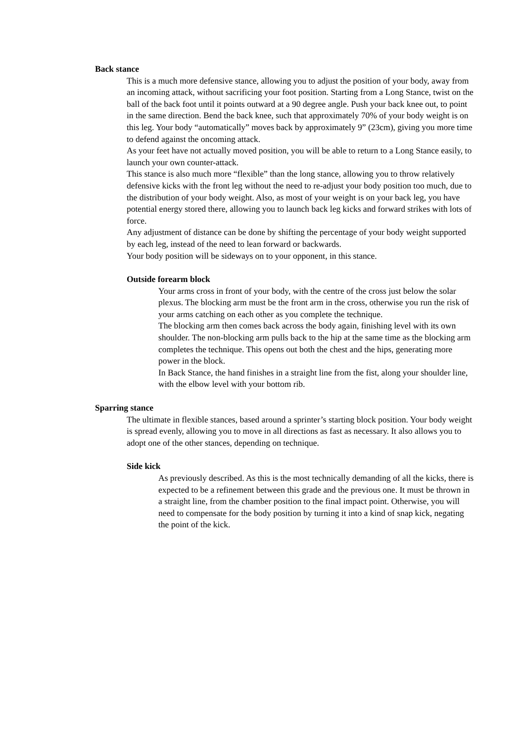Back stance
This is a much more defensive stance, allowing you to adjust the position of your body, away from an incoming attack, without sacrificing your foot position. Starting from a Long Stance, twist on the ball of the back foot until it points outward at a 90 degree angle. Push your back knee out, to point in the same direction. Bend the back knee, such that approximately 70% of your body weight is on this leg. Your body “automatically” moves back by approximately 9” (23cm), giving you more time to defend against the oncoming attack.
As your feet have not actually moved position, you will be able to return to a Long Stance easily, to launch your own counter-attack.
This stance is also much more “flexible” than the long stance, allowing you to throw relatively defensive kicks with the front leg without the need to re-adjust your body position too much, due to the distribution of your body weight. Also, as most of your weight is on your back leg, you have potential energy stored there, allowing you to launch back leg kicks and forward strikes with lots of force.
Any adjustment of distance can be done by shifting the percentage of your body weight supported by each leg, instead of the need to lean forward or backwards.
Your body position will be sideways on to your opponent, in this stance.
Outside forearm block
Your arms cross in front of your body, with the centre of the cross just below the solar plexus. The blocking arm must be the front arm in the cross, otherwise you run the risk of your arms catching on each other as you complete the technique.
The blocking arm then comes back across the body again, finishing level with its own shoulder. The non-blocking arm pulls back to the hip at the same time as the blocking arm completes the technique. This opens out both the chest and the hips, generating more power in the block.
In Back Stance, the hand finishes in a straight line from the fist, along your shoulder line, with the elbow level with your bottom rib.
Sparring stance
The ultimate in flexible stances, based around a sprinter’s starting block position. Your body weight is spread evenly, allowing you to move in all directions as fast as necessary. It also allows you to adopt one of the other stances, depending on technique.
Side kick
As previously described. As this is the most technically demanding of all the kicks, there is expected to be a refinement between this grade and the previous one. It must be thrown in a straight line, from the chamber position to the final impact point. Otherwise, you will need to compensate for the body position by turning it into a kind of snap kick, negating the point of the kick.